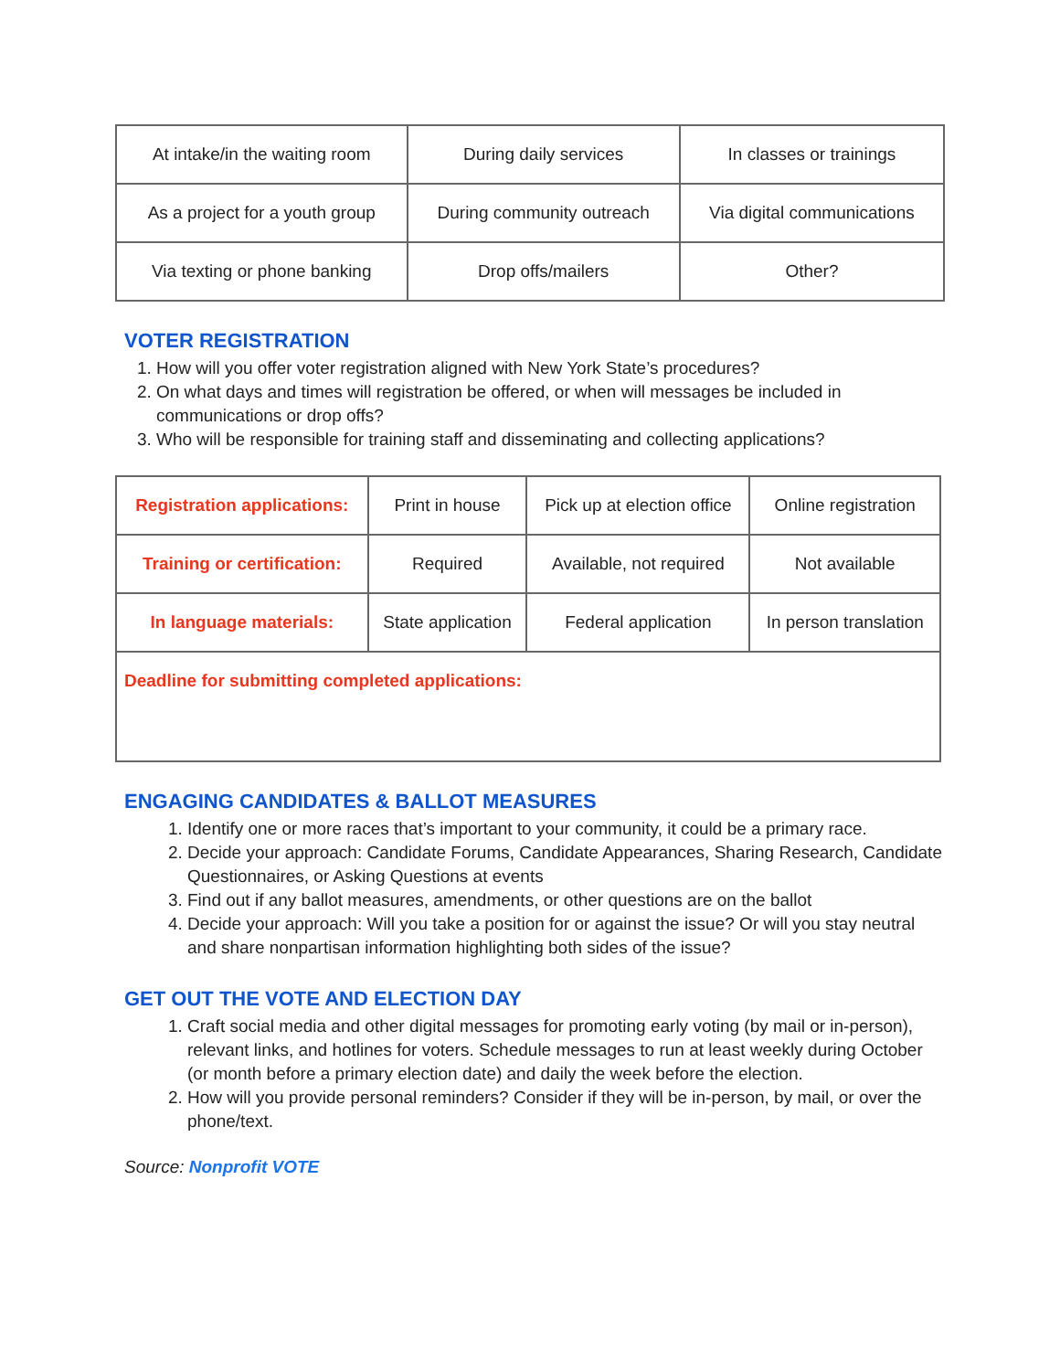| At intake/in the waiting room | During daily services | In classes or trainings |
| As a project for a youth group | During community outreach | Via digital communications |
| Via texting or phone banking | Drop offs/mailers | Other? |
VOTER REGISTRATION
1. How will you offer voter registration aligned with New York State’s procedures?
2. On what days and times will registration be offered, or when will messages be included in communications or drop offs?
3. Who will be responsible for training staff and disseminating and collecting applications?
| Registration applications: | Print in house | Pick up at election office | Online registration |
| Training or certification: | Required | Available, not required | Not available |
| In language materials: | State application | Federal application | In person translation |
| Deadline for submitting completed applications: | | | |
ENGAGING CANDIDATES & BALLOT MEASURES
1. Identify one or more races that’s important to your community, it could be a primary race.
2. Decide your approach: Candidate Forums, Candidate Appearances, Sharing Research, Candidate Questionnaires, or Asking Questions at events
3. Find out if any ballot measures, amendments, or other questions are on the ballot
4. Decide your approach: Will you take a position for or against the issue? Or will you stay neutral and share nonpartisan information highlighting both sides of the issue?
GET OUT THE VOTE AND ELECTION DAY
1. Craft social media and other digital messages for promoting early voting (by mail or in-person), relevant links, and hotlines for voters. Schedule messages to run at least weekly during October (or month before a primary election date) and daily the week before the election.
2. How will you provide personal reminders? Consider if they will be in-person, by mail, or over the phone/text.
Source: Nonprofit VOTE